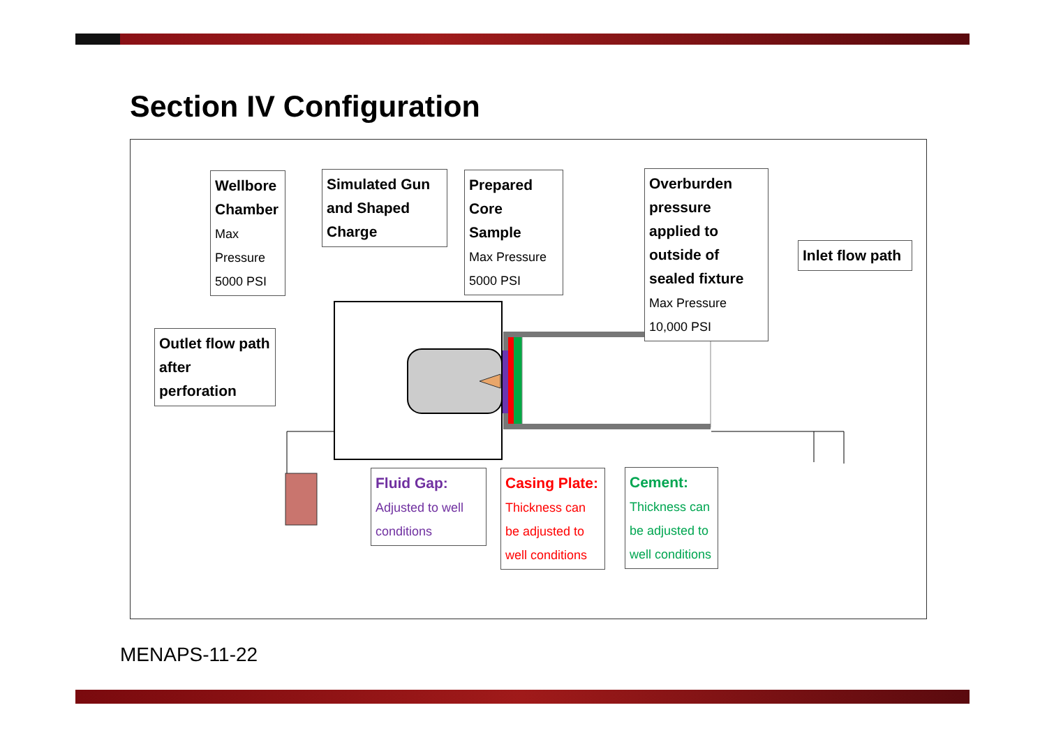Section IV Configuration
Wellbore Chamber
Max Pressure 5000 PSI
Simulated Gun and Shaped Charge
Prepared Core Sample
Max Pressure 5000 PSI
Overburden pressure applied to outside of sealed fixture
Max Pressure 10,000 PSI
Inlet flow path
Outlet flow path after perforation
Fluid Gap:
Adjusted to well conditions
Casing Plate:
Thickness can be adjusted to well conditions
Cement:
Thickness can be adjusted to well conditions
MENAPS-11-22